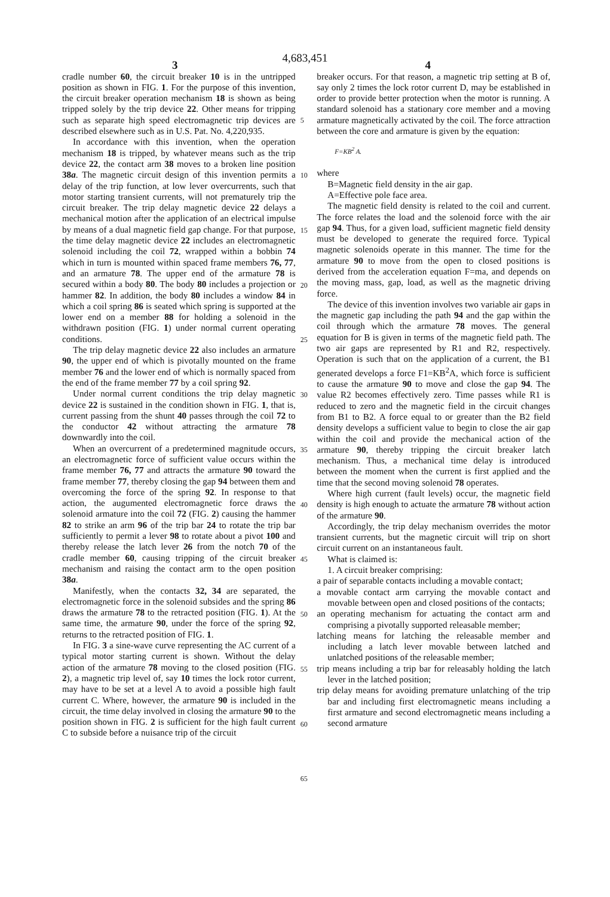4,683,451
3 4
cradle number 60, the circuit breaker 10 is in the untripped position as shown in FIG. 1. For the purpose of this invention, the circuit breaker operation mechanism 18 is shown as being tripped solely by the trip device 22. Other means for tripping such as separate high speed electromagnetic trip devices are described elsewhere such as in U.S. Pat. No. 4,220,935.
In accordance with this invention, when the operation mechanism 18 is tripped, by whatever means such as the trip device 22, the contact arm 38 moves to a broken line position 38a. The magnetic circuit design of this invention permits a delay of the trip function, at low lever overcurrents, such that motor starting transient currents, will not prematurely trip the circuit breaker. The trip delay magnetic device 22 delays a mechanical motion after the application of an electrical impulse by means of a dual magnetic field gap change. For that purpose, the time delay magnetic device 22 includes an electromagnetic solenoid including the coil 72, wrapped within a bobbin 74 which in turn is mounted within spaced frame members 76, 77, and an armature 78. The upper end of the armature 78 is secured within a body 80. The body 80 includes a projection or hammer 82. In addition, the body 80 includes a window 84 in which a coil spring 86 is seated which spring is supported at the lower end on a member 88 for holding a solenoid in the withdrawn position (FIG. 1) under normal current operating conditions.
The trip delay magnetic device 22 also includes an armature 90, the upper end of which is pivotally mounted on the frame member 76 and the lower end of which is normally spaced from the end of the frame member 77 by a coil spring 92.
Under normal current conditions the trip delay magnetic device 22 is sustained in the condition shown in FIG. 1, that is, current passing from the shunt 40 passes through the coil 72 to the conductor 42 without attracting the armature 78 downwardly into the coil.
When an overcurrent of a predetermined magnitude occurs, an electromagnetic force of sufficient value occurs within the frame member 76, 77 and attracts the armature 90 toward the frame member 77, thereby closing the gap 94 between them and overcoming the force of the spring 92. In response to that action, the augumented electromagnetic force draws the solenoid armature into the coil 72 (FIG. 2) causing the hammer 82 to strike an arm 96 of the trip bar 24 to rotate the trip bar sufficiently to permit a lever 98 to rotate about a pivot 100 and thereby release the latch lever 26 from the notch 70 of the cradle member 60, causing tripping of the circuit breaker mechanism and raising the contact arm to the open position 38a.
Manifestly, when the contacts 32, 34 are separated, the electromagnetic force in the solenoid subsides and the spring 86 draws the armature 78 to the retracted position (FIG. 1). At the same time, the armature 90, under the force of the spring 92, returns to the retracted position of FIG. 1.
In FIG. 3 a sine-wave curve representing the AC current of a typical motor starting current is shown. Without the delay action of the armature 78 moving to the closed position (FIG. 2), a magnetic trip level of, say 10 times the lock rotor current, may have to be set at a level A to avoid a possible high fault current C. Where, however, the armature 90 is included in the circuit, the time delay involved in closing the armature 90 to the position shown in FIG. 2 is sufficient for the high fault current C to subside before a nuisance trip of the circuit
5
10
15
20
25
30
35
40
45
50
55
60
65
breaker occurs. For that reason, a magnetic trip setting at B of, say only 2 times the lock rotor current D, may be established in order to provide better protection when the motor is running. A standard solenoid has a stationary core member and a moving armature magnetically activated by the coil. The force attraction between the core and armature is given by the equation:
F=KB<sup>2</sup> A.
where
B=Magnetic field density in the air gap.
A=Effective pole face area.
The magnetic field density is related to the coil and current. The force relates the load and the solenoid force with the air gap 94. Thus, for a given load, sufficient magnetic field density must be developed to generate the required force. Typical magnetic solenoids operate in this manner. The time for the armature 90 to move from the open to closed positions is derived from the acceleration equation F=ma, and depends on the moving mass, gap, load, as well as the magnetic driving force.
The device of this invention involves two variable air gaps in the magnetic gap including the path 94 and the gap within the coil through which the armature 78 moves. The general equation for B is given in terms of the magnetic field path. The two air gaps are represented by R1 and R2, respectively. Operation is such that on the application of a current, the B1 generated develops a force F1=KB<sup>2</sup>A, which force is sufficient to cause the armature 90 to move and close the gap 94. The value R2 becomes effectively zero. Time passes while R1 is reduced to zero and the magnetic field in the circuit changes from B1 to B2. A force equal to or greater than the B2 field density develops a sufficient value to begin to close the air gap within the coil and provide the mechanical action of the armature 90, thereby tripping the circuit breaker latch mechanism. Thus, a mechanical time delay is introduced between the moment when the current is first applied and the time that the second moving solenoid 78 operates.
Where high current (fault levels) occur, the magnetic field density is high enough to actuate the armature 78 without action of the armature 90.
Accordingly, the trip delay mechanism overrides the motor transient currents, but the magnetic circuit will trip on short circuit current on an instantaneous fault.
What is claimed is:
1. A circuit breaker comprising:
a pair of separable contacts including a movable contact;
a movable contact arm carrying the movable contact and movable between open and closed positions of the contacts;
an operating mechanism for actuating the contact arm and comprising a pivotally supported releasable member;
latching means for latching the releasable member and including a latch lever movable between latched and unlatched positions of the releasable member;
trip means including a trip bar for releasably holding the latch lever in the latched position;
trip delay means for avoiding premature unlatching of the trip bar and including first electromagnetic means including a first armature and second electromagnetic means including a second armature